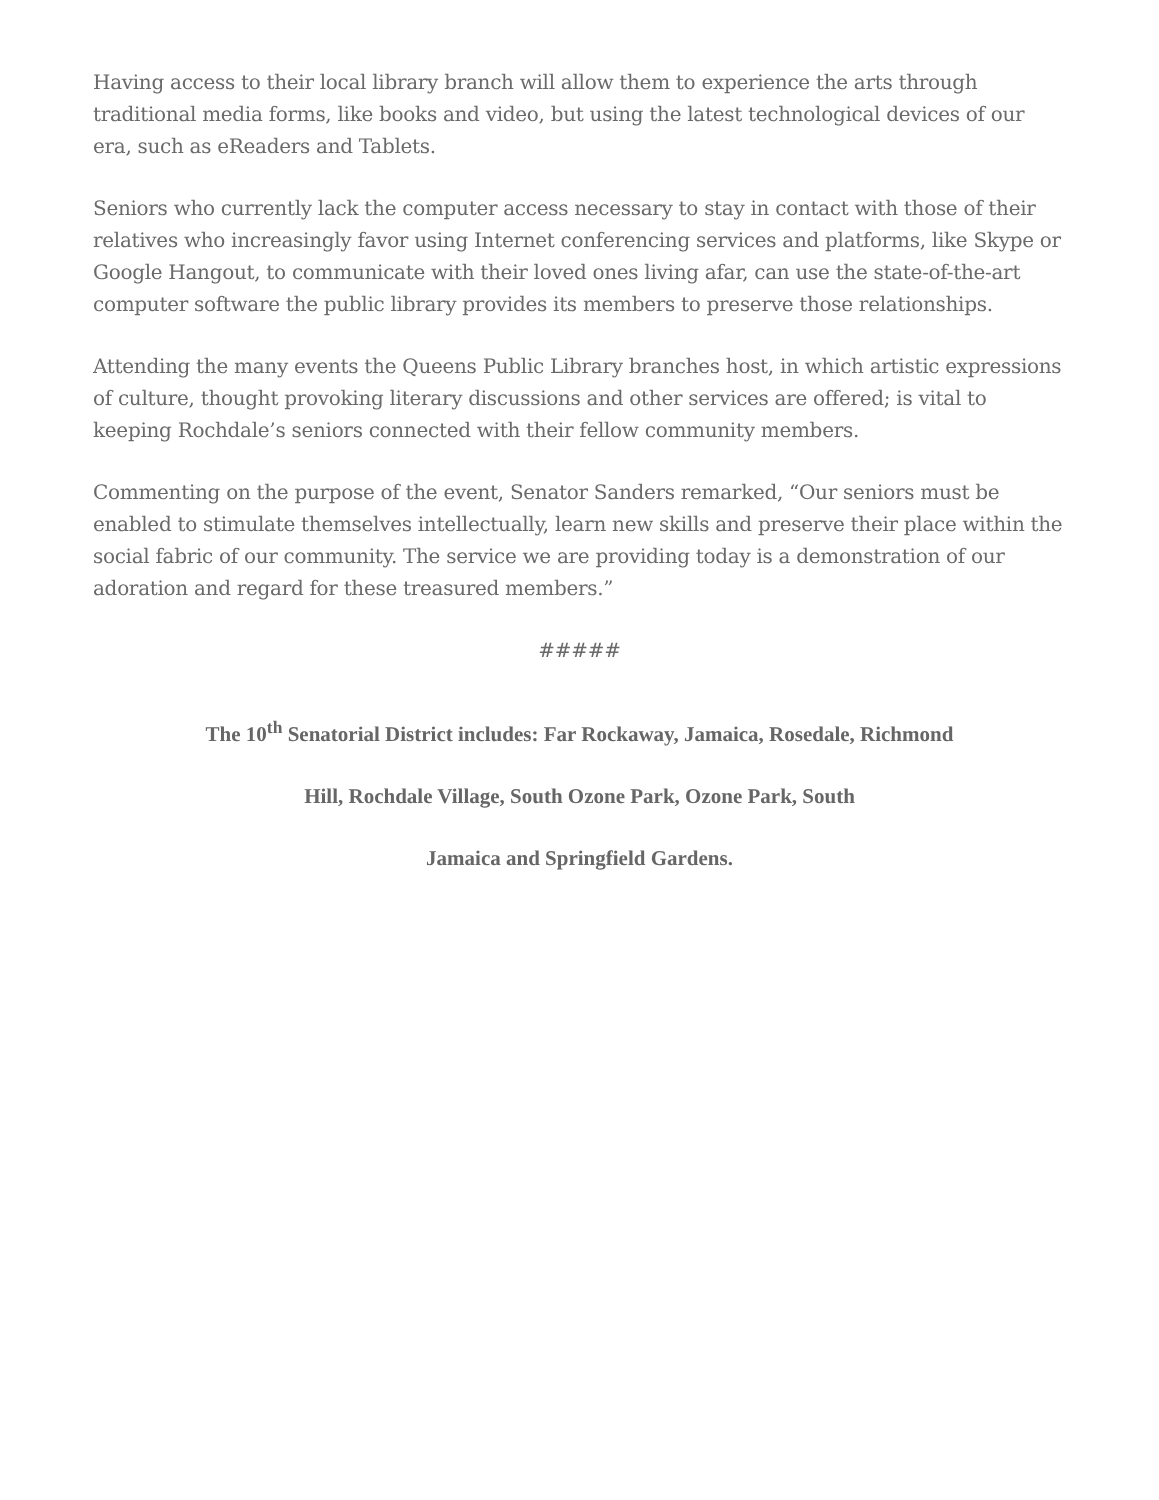Having access to their local library branch will allow them to experience the arts through traditional media forms, like books and video, but using the latest technological devices of our era, such as eReaders and Tablets.
Seniors who currently lack the computer access necessary to stay in contact with those of their relatives who increasingly favor using Internet conferencing services and platforms, like Skype or Google Hangout, to communicate with their loved ones living afar, can use the state-of-the-art computer software the public library provides its members to preserve those relationships.
Attending the many events the Queens Public Library branches host, in which artistic expressions of culture, thought provoking literary discussions and other services are offered; is vital to keeping Rochdale’s seniors connected with their fellow community members.
Commenting on the purpose of the event, Senator Sanders remarked, “Our seniors must be enabled to stimulate themselves intellectually, learn new skills and preserve their place within the social fabric of our community. The service we are providing today is a demonstration of our adoration and regard for these treasured members.”
#####
The 10<sup>th</sup> Senatorial District includes: Far Rockaway, Jamaica, Rosedale, Richmond
Hill, Rochdale Village, South Ozone Park, Ozone Park, South
Jamaica and Springfield Gardens.